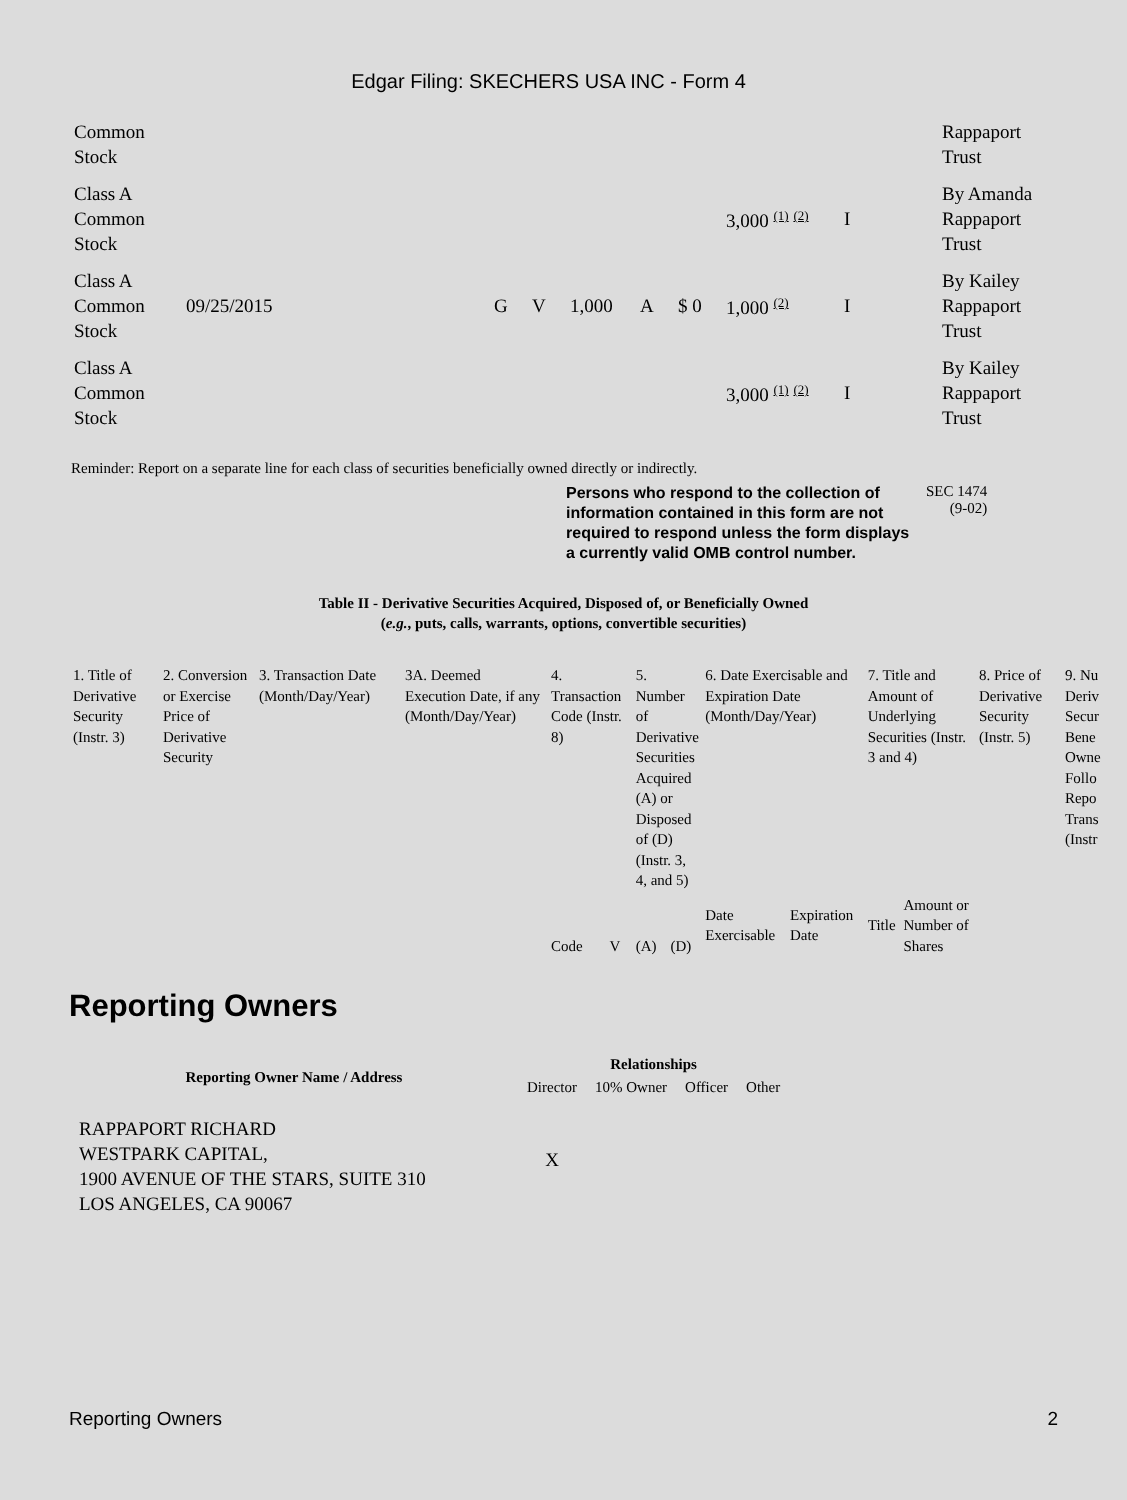Edgar Filing: SKECHERS USA INC - Form 4
| Common Stock | | | | | | | | | Rappaport Trust |
| Class A Common Stock | | | | | | | 3,000 (1) (2) | I | By Amanda Rappaport Trust |
| Class A Common Stock | 09/25/2015 | G | V | 1,000 | A | $ 0 | 1,000 (2) | I | By Kailey Rappaport Trust |
| Class A Common Stock | | | | | | | 3,000 (1) (2) | I | By Kailey Rappaport Trust |
Reminder: Report on a separate line for each class of securities beneficially owned directly or indirectly.
Persons who respond to the collection of information contained in this form are not required to respond unless the form displays a currently valid OMB control number.
SEC 1474
(9-02)
Table II - Derivative Securities Acquired, Disposed of, or Beneficially Owned
(e.g., puts, calls, warrants, options, convertible securities)
| 1. Title of Derivative Security (Instr. 3) | 2. Conversion or Exercise Price of Derivative Security | 3. Transaction Date (Month/Day/Year) | 3A. Deemed Execution Date, if any (Month/Day/Year) | 4. Transaction Code (Instr. 8) | | 5. Number of Derivative Securities Acquired (A) or Disposed of (D) (Instr. 3, 4, and 5) | | 6. Date Exercisable and Expiration Date (Month/Day/Year) | | 7. Title and Amount of Underlying Securities (Instr. 3 and 4) | | 8. Price of Derivative Security (Instr. 5) | 9. Nu Deriv Secur Bene Owne Follo Repo Trans (Instr |
| | | | | Code | V | (A) | (D) | Date Exercisable | Expiration Date | Title | Amount or Number of Shares | | |
Reporting Owners
| Reporting Owner Name / Address | Relationships | | | |
| --- | --- | --- | --- | --- |
| | Director | 10% Owner | Officer | Other |
| RAPPAPORT RICHARD WESTPARK CAPITAL, 1900 AVENUE OF THE STARS, SUITE 310 LOS ANGELES, CA 90067 | X | | | |
Reporting Owners 2